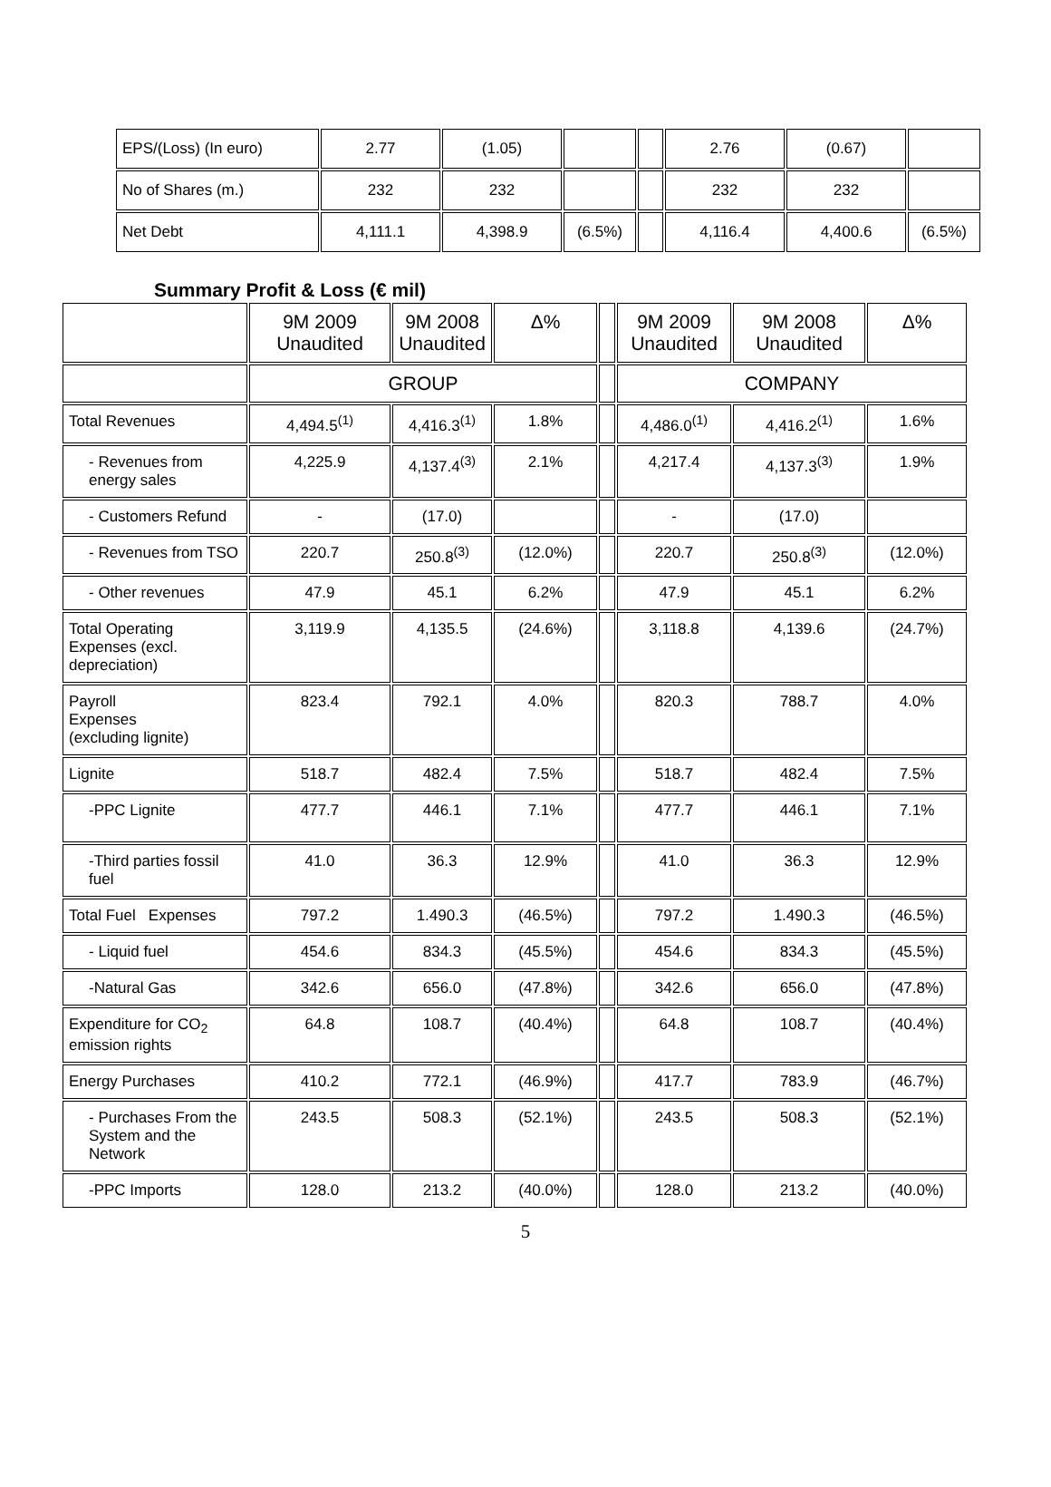| EPS/(Loss) (In euro) | 2.77 | (1.05) | | | 2.76 | (0.67) | |
| No of Shares (m.) | 232 | 232 | | | 232 | 232 | |
| Net Debt | 4,111.1 | 4,398.9 | (6.5%) | | 4,116.4 | 4,400.6 | (6.5%) |
Summary Profit & Loss (€ mil)
| | 9M 2009 Unaudited | 9M 2008 Unaudited | Δ% | | 9M 2009 Unaudited | 9M 2008 Unaudited | Δ% |
| --- | --- | --- | --- | --- | --- | --- | --- |
| | GROUP | | | | COMPANY | | |
| Total Revenues | 4,494.5<sup>(1)</sup> | 4,416.3<sup>(1)</sup> | 1.8% | | 4,486.0<sup>(1)</sup> | 4,416.2<sup>(1)</sup> | 1.6% |
| - Revenues from energy sales | 4,225.9 | 4,137.4<sup>(3)</sup> | 2.1% | | 4,217.4 | 4,137.3<sup>(3)</sup> | 1.9% |
| - Customers Refund | - | (17.0) | | | - | (17.0) | |
| - Revenues from TSO | 220.7 | 250.8<sup>(3)</sup> | (12.0%) | | 220.7 | 250.8<sup>(3)</sup> | (12.0%) |
| - Other revenues | 47.9 | 45.1 | 6.2% | | 47.9 | 45.1 | 6.2% |
| Total Operating Expenses (excl. depreciation) | 3,119.9 | 4,135.5 | (24.6%) | | 3,118.8 | 4,139.6 | (24.7%) |
| Payroll Expenses (excluding lignite) | 823.4 | 792.1 | 4.0% | | 820.3 | 788.7 | 4.0% |
| Lignite | 518.7 | 482.4 | 7.5% | | 518.7 | 482.4 | 7.5% |
| -PPC Lignite | 477.7 | 446.1 | 7.1% | | 477.7 | 446.1 | 7.1% |
| -Third parties fossil fuel | 41.0 | 36.3 | 12.9% | | 41.0 | 36.3 | 12.9% |
| Total Fuel Expenses | 797.2 | 1.490.3 | (46.5%) | | 797.2 | 1.490.3 | (46.5%) |
| - Liquid fuel | 454.6 | 834.3 | (45.5%) | | 454.6 | 834.3 | (45.5%) |
| -Natural Gas | 342.6 | 656.0 | (47.8%) | | 342.6 | 656.0 | (47.8%) |
| Expenditure for CO<sub>2</sub> emission rights | 64.8 | 108.7 | (40.4%) | | 64.8 | 108.7 | (40.4%) |
| Energy Purchases | 410.2 | 772.1 | (46.9%) | | 417.7 | 783.9 | (46.7%) |
| - Purchases From the System and the Network | 243.5 | 508.3 | (52.1%) | | 243.5 | 508.3 | (52.1%) |
| -PPC Imports | 128.0 | 213.2 | (40.0%) | | 128.0 | 213.2 | (40.0%) |
5